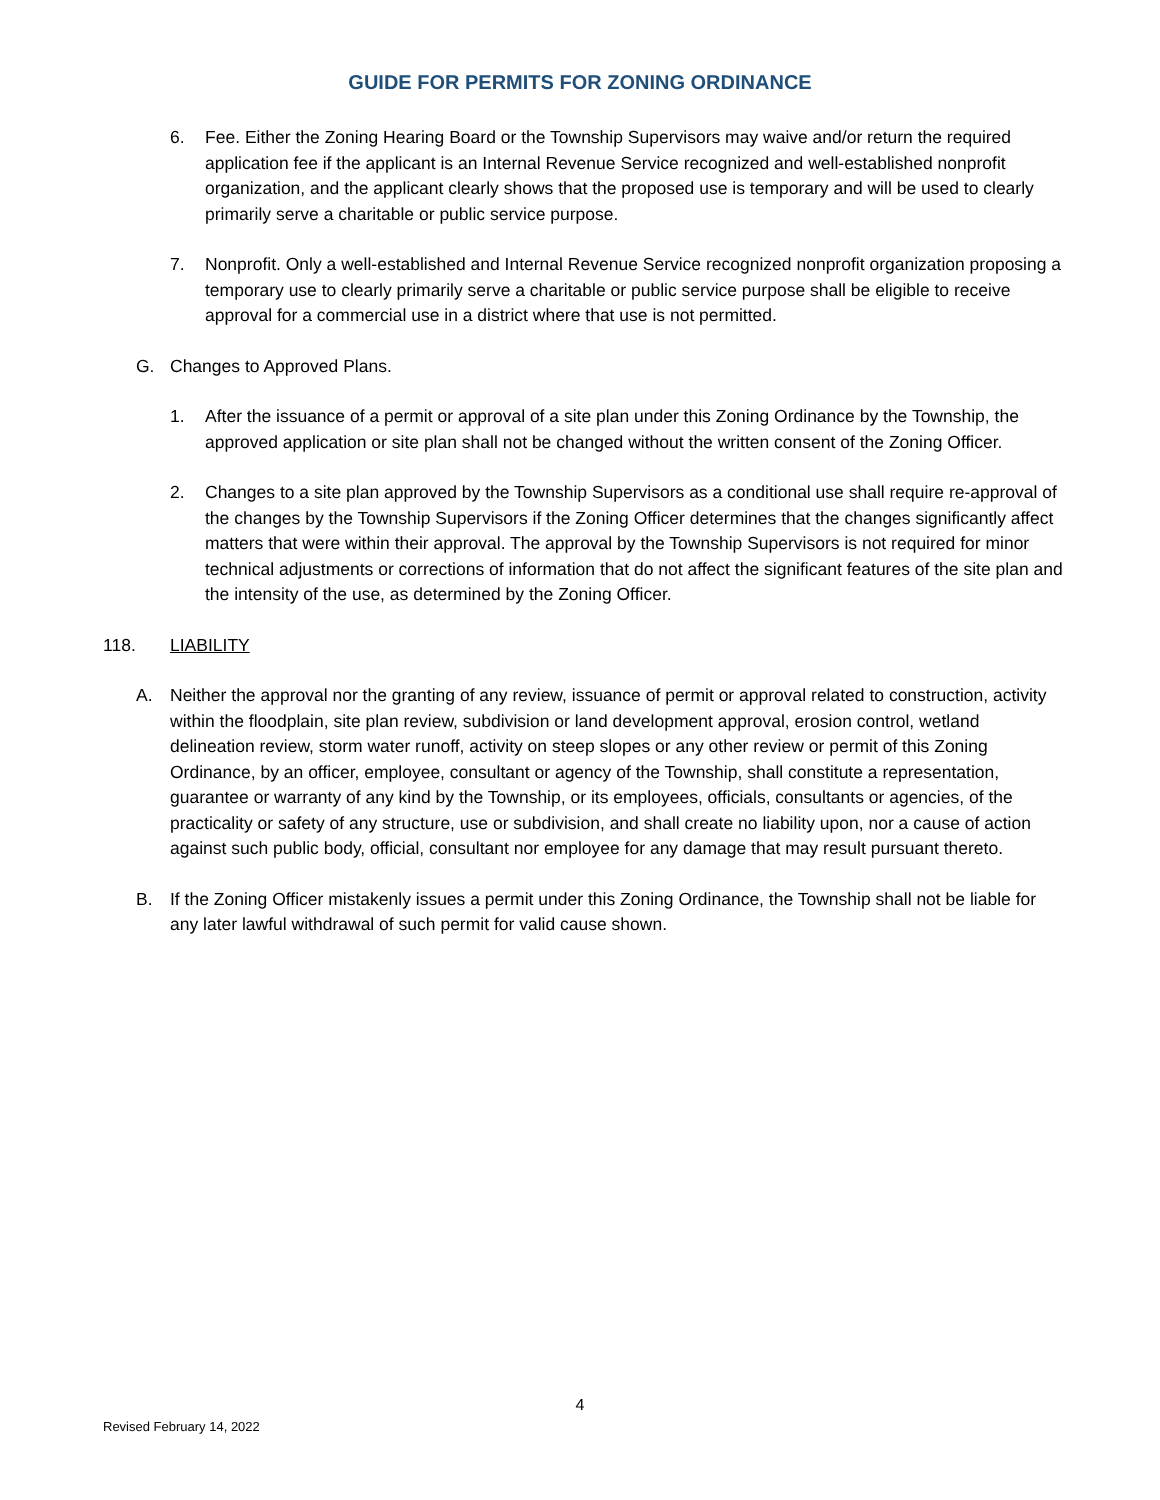GUIDE FOR PERMITS FOR ZONING ORDINANCE
6. Fee. Either the Zoning Hearing Board or the Township Supervisors may waive and/or return the required application fee if the applicant is an Internal Revenue Service recognized and well-established nonprofit organization, and the applicant clearly shows that the proposed use is temporary and will be used to clearly primarily serve a charitable or public service purpose.
7. Nonprofit. Only a well-established and Internal Revenue Service recognized nonprofit organization proposing a temporary use to clearly primarily serve a charitable or public service purpose shall be eligible to receive approval for a commercial use in a district where that use is not permitted.
G. Changes to Approved Plans.
1. After the issuance of a permit or approval of a site plan under this Zoning Ordinance by the Township, the approved application or site plan shall not be changed without the written consent of the Zoning Officer.
2. Changes to a site plan approved by the Township Supervisors as a conditional use shall require re-approval of the changes by the Township Supervisors if the Zoning Officer determines that the changes significantly affect matters that were within their approval. The approval by the Township Supervisors is not required for minor technical adjustments or corrections of information that do not affect the significant features of the site plan and the intensity of the use, as determined by the Zoning Officer.
118. LIABILITY
A. Neither the approval nor the granting of any review, issuance of permit or approval related to construction, activity within the floodplain, site plan review, subdivision or land development approval, erosion control, wetland delineation review, storm water runoff, activity on steep slopes or any other review or permit of this Zoning Ordinance, by an officer, employee, consultant or agency of the Township, shall constitute a representation, guarantee or warranty of any kind by the Township, or its employees, officials, consultants or agencies, of the practicality or safety of any structure, use or subdivision, and shall create no liability upon, nor a cause of action against such public body, official, consultant nor employee for any damage that may result pursuant thereto.
B. If the Zoning Officer mistakenly issues a permit under this Zoning Ordinance, the Township shall not be liable for any later lawful withdrawal of such permit for valid cause shown.
4
Revised February 14, 2022